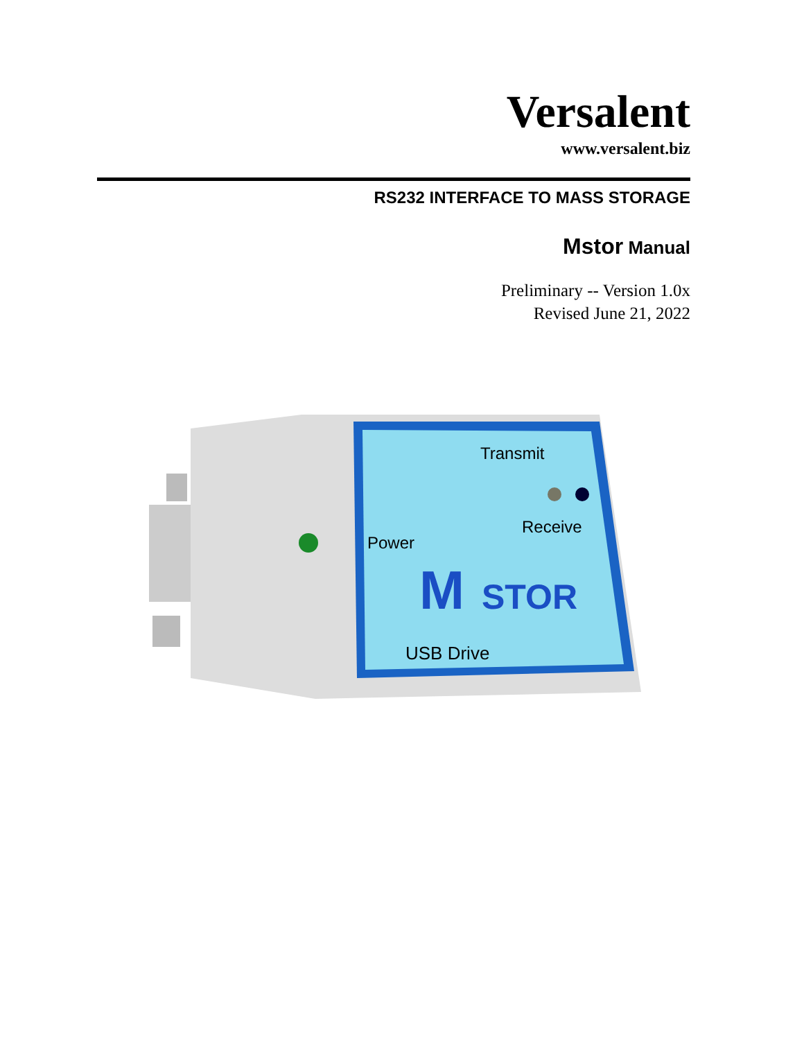Versalent
www.versalent.biz
RS232 INTERFACE TO MASS STORAGE
Mstor Manual
Preliminary -- Version 1.0x
Revised June 21, 2022
Transmit
Receive
Power
M
STOR
USB Drive